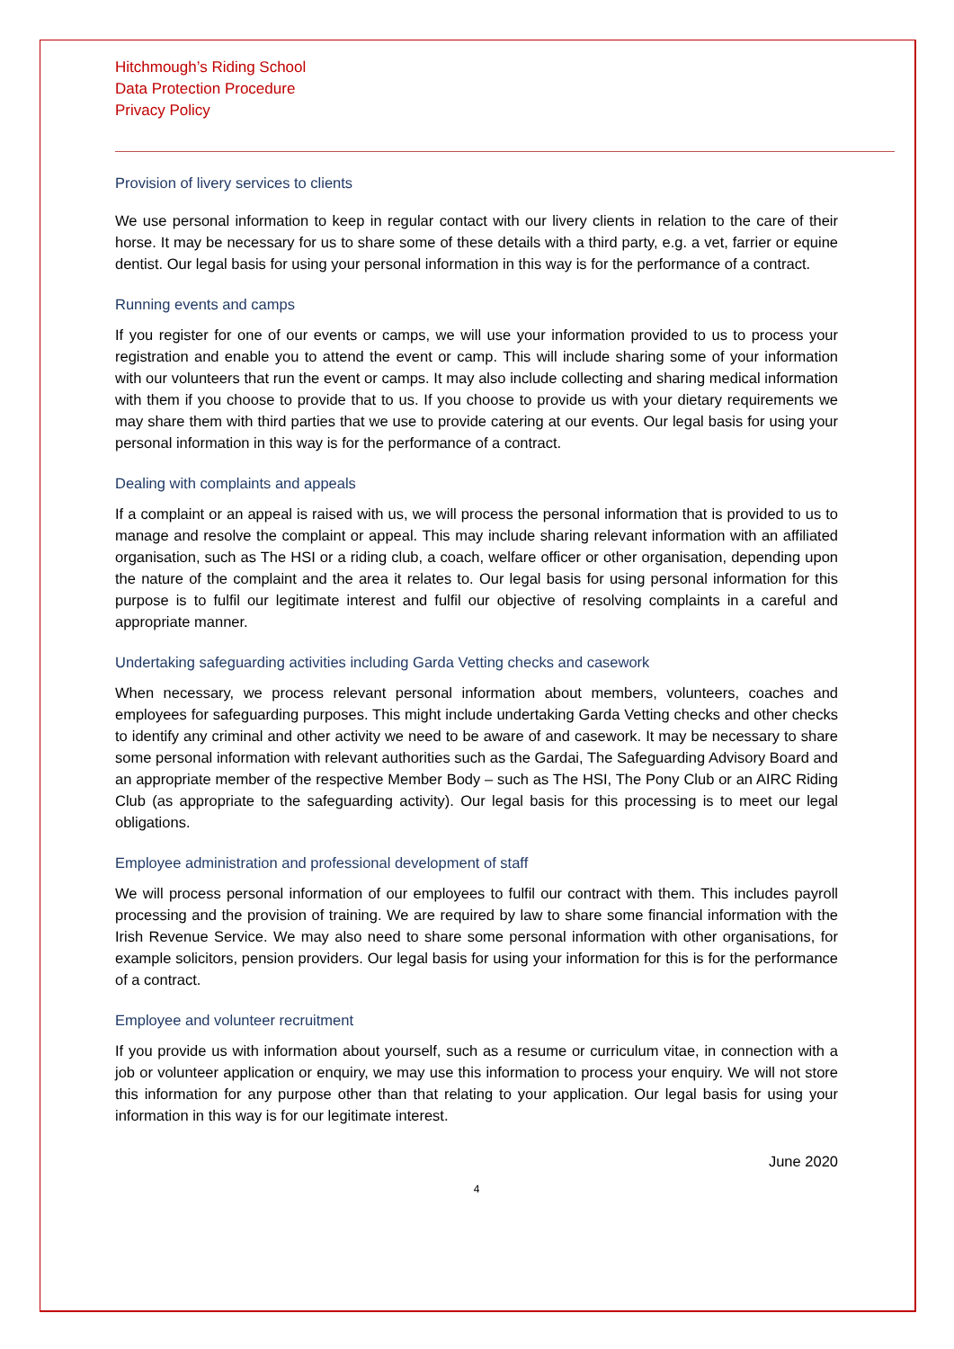Hitchmough’s Riding School
Data Protection Procedure
Privacy Policy
Provision of livery services to clients
We use personal information to keep in regular contact with our livery clients in relation to the care of their horse. It may be necessary for us to share some of these details with a third party, e.g. a vet, farrier or equine dentist. Our legal basis for using your personal information in this way is for the performance of a contract.
Running events and camps
If you register for one of our events or camps, we will use your information provided to us to process your registration and enable you to attend the event or camp. This will include sharing some of your information with our volunteers that run the event or camps. It may also include collecting and sharing medical information with them if you choose to provide that to us. If you choose to provide us with your dietary requirements we may share them with third parties that we use to provide catering at our events. Our legal basis for using your personal information in this way is for the performance of a contract.
Dealing with complaints and appeals
If a complaint or an appeal is raised with us, we will process the personal information that is provided to us to manage and resolve the complaint or appeal. This may include sharing relevant information with an affiliated organisation, such as The HSI or a riding club, a coach, welfare officer or other organisation, depending upon the nature of the complaint and the area it relates to. Our legal basis for using personal information for this purpose is to fulfil our legitimate interest and fulfil our objective of resolving complaints in a careful and appropriate manner.
Undertaking safeguarding activities including Garda Vetting checks and casework
When necessary, we process relevant personal information about members, volunteers, coaches and employees for safeguarding purposes. This might include undertaking Garda Vetting checks and other checks to identify any criminal and other activity we need to be aware of and casework. It may be necessary to share some personal information with relevant authorities such as the Gardai, The Safeguarding Advisory Board and an appropriate member of the respective Member Body – such as The HSI, The Pony Club or an AIRC Riding Club (as appropriate to the safeguarding activity). Our legal basis for this processing is to meet our legal obligations.
Employee administration and professional development of staff
We will process personal information of our employees to fulfil our contract with them. This includes payroll processing and the provision of training. We are required by law to share some financial information with the Irish Revenue Service. We may also need to share some personal information with other organisations, for example solicitors, pension providers. Our legal basis for using your information for this is for the performance of a contract.
Employee and volunteer recruitment
If you provide us with information about yourself, such as a resume or curriculum vitae, in connection with a job or volunteer application or enquiry, we may use this information to process your enquiry. We will not store this information for any purpose other than that relating to your application. Our legal basis for using your information in this way is for our legitimate interest.
June 2020
4